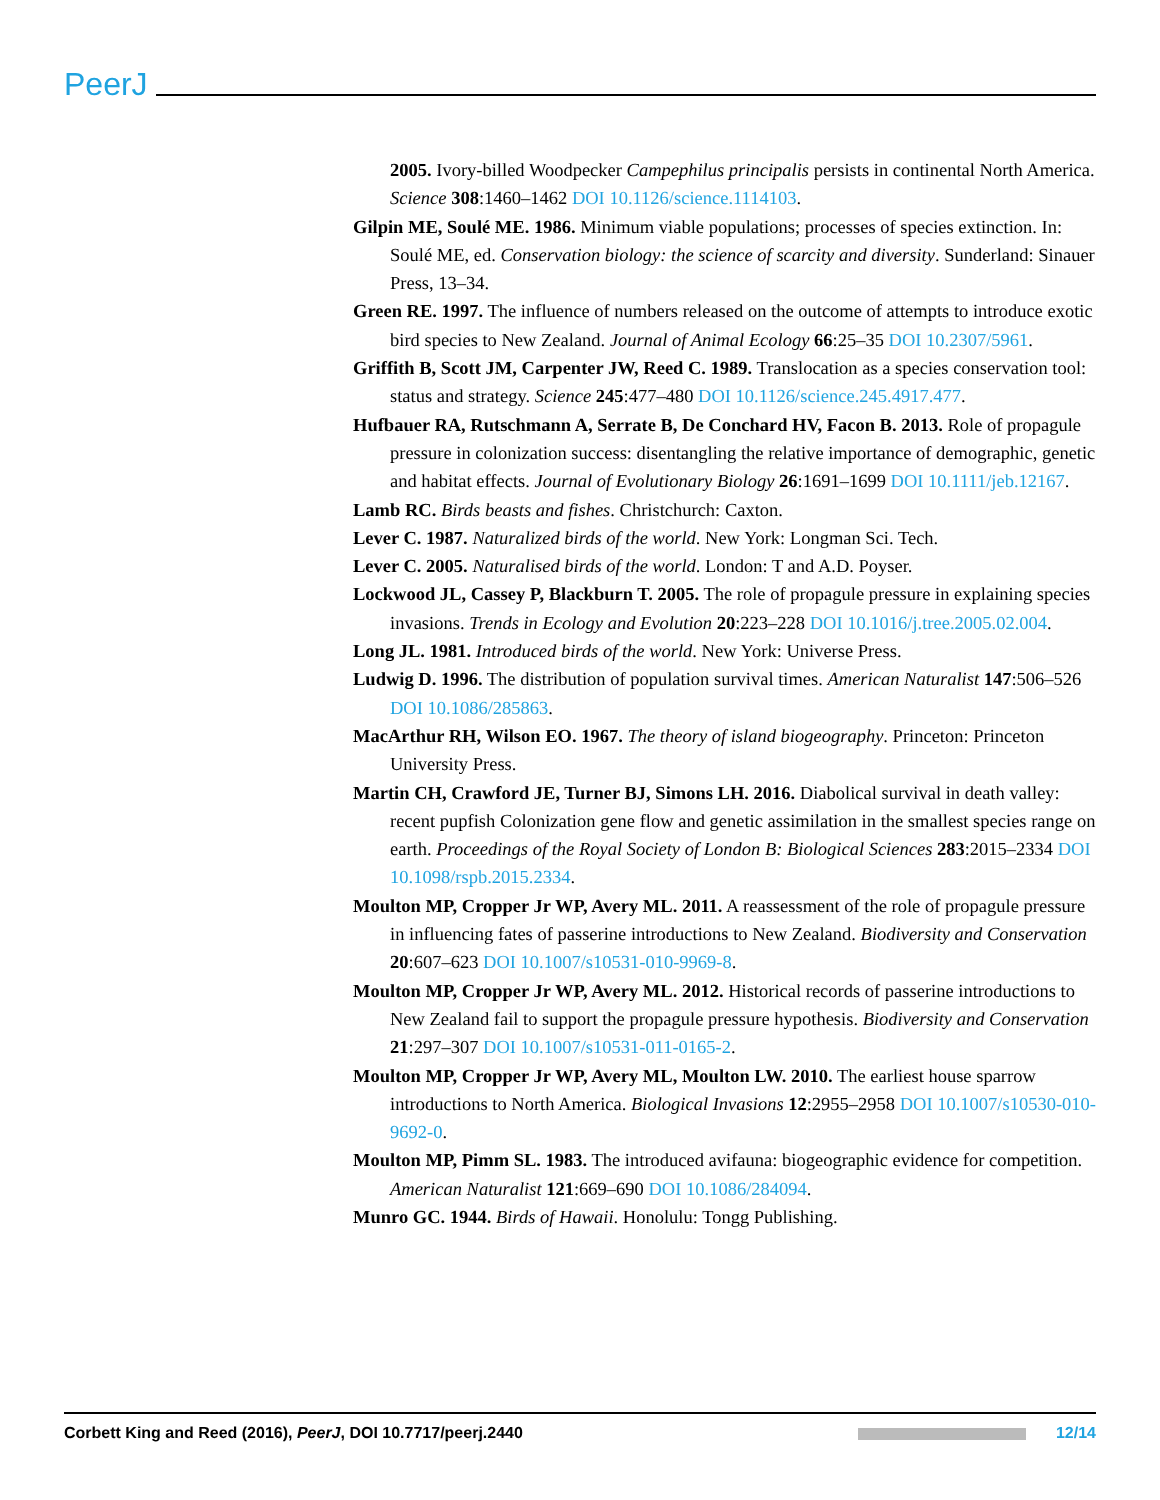PeerJ
2005. Ivory-billed Woodpecker Campephilus principalis persists in continental North America. Science 308:1460–1462 DOI 10.1126/science.1114103.
Gilpin ME, Soulé ME. 1986. Minimum viable populations; processes of species extinction. In: Soulé ME, ed. Conservation biology: the science of scarcity and diversity. Sunderland: Sinauer Press, 13–34.
Green RE. 1997. The influence of numbers released on the outcome of attempts to introduce exotic bird species to New Zealand. Journal of Animal Ecology 66:25–35 DOI 10.2307/5961.
Griffith B, Scott JM, Carpenter JW, Reed C. 1989. Translocation as a species conservation tool: status and strategy. Science 245:477–480 DOI 10.1126/science.245.4917.477.
Hufbauer RA, Rutschmann A, Serrate B, De Conchard HV, Facon B. 2013. Role of propagule pressure in colonization success: disentangling the relative importance of demographic, genetic and habitat effects. Journal of Evolutionary Biology 26:1691–1699 DOI 10.1111/jeb.12167.
Lamb RC. Birds beasts and fishes. Christchurch: Caxton.
Lever C. 1987. Naturalized birds of the world. New York: Longman Sci. Tech.
Lever C. 2005. Naturalised birds of the world. London: T and A.D. Poyser.
Lockwood JL, Cassey P, Blackburn T. 2005. The role of propagule pressure in explaining species invasions. Trends in Ecology and Evolution 20:223–228 DOI 10.1016/j.tree.2005.02.004.
Long JL. 1981. Introduced birds of the world. New York: Universe Press.
Ludwig D. 1996. The distribution of population survival times. American Naturalist 147:506–526 DOI 10.1086/285863.
MacArthur RH, Wilson EO. 1967. The theory of island biogeography. Princeton: Princeton University Press.
Martin CH, Crawford JE, Turner BJ, Simons LH. 2016. Diabolical survival in death valley: recent pupfish Colonization gene flow and genetic assimilation in the smallest species range on earth. Proceedings of the Royal Society of London B: Biological Sciences 283:2015–2334 DOI 10.1098/rspb.2015.2334.
Moulton MP, Cropper Jr WP, Avery ML. 2011. A reassessment of the role of propagule pressure in influencing fates of passerine introductions to New Zealand. Biodiversity and Conservation 20:607–623 DOI 10.1007/s10531-010-9969-8.
Moulton MP, Cropper Jr WP, Avery ML. 2012. Historical records of passerine introductions to New Zealand fail to support the propagule pressure hypothesis. Biodiversity and Conservation 21:297–307 DOI 10.1007/s10531-011-0165-2.
Moulton MP, Cropper Jr WP, Avery ML, Moulton LW. 2010. The earliest house sparrow introductions to North America. Biological Invasions 12:2955–2958 DOI 10.1007/s10530-010-9692-0.
Moulton MP, Pimm SL. 1983. The introduced avifauna: biogeographic evidence for competition. American Naturalist 121:669–690 DOI 10.1086/284094.
Munro GC. 1944. Birds of Hawaii. Honolulu: Tongg Publishing.
Corbett King and Reed (2016), PeerJ, DOI 10.7717/peerj.2440 12/14